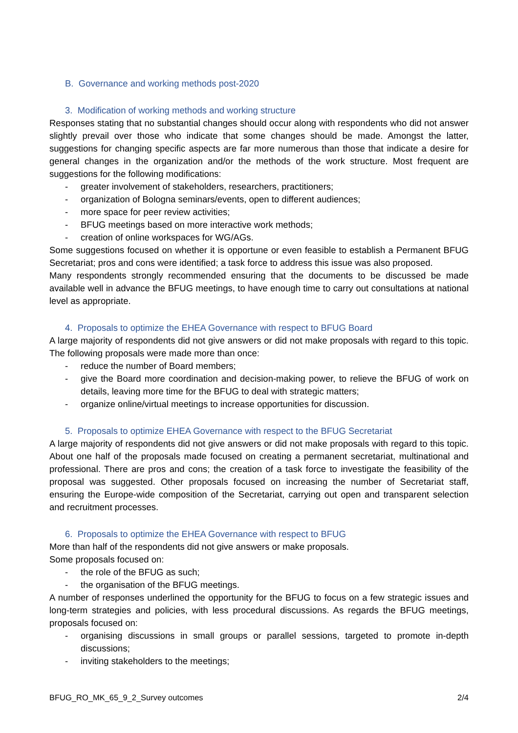B. Governance and working methods post-2020
3. Modification of working methods and working structure
Responses stating that no substantial changes should occur along with respondents who did not answer slightly prevail over those who indicate that some changes should be made. Amongst the latter, suggestions for changing specific aspects are far more numerous than those that indicate a desire for general changes in the organization and/or the methods of the work structure. Most frequent are suggestions for the following modifications:
- greater involvement of stakeholders, researchers, practitioners;
- organization of Bologna seminars/events, open to different audiences;
- more space for peer review activities;
- BFUG meetings based on more interactive work methods;
- creation of online workspaces for WG/AGs.
Some suggestions focused on whether it is opportune or even feasible to establish a Permanent BFUG Secretariat; pros and cons were identified; a task force to address this issue was also proposed.
Many respondents strongly recommended ensuring that the documents to be discussed be made available well in advance the BFUG meetings, to have enough time to carry out consultations at national level as appropriate.
4. Proposals to optimize the EHEA Governance with respect to BFUG Board
A large majority of respondents did not give answers or did not make proposals with regard to this topic. The following proposals were made more than once:
- reduce the number of Board members;
- give the Board more coordination and decision-making power, to relieve the BFUG of work on details, leaving more time for the BFUG to deal with strategic matters;
- organize online/virtual meetings to increase opportunities for discussion.
5. Proposals to optimize EHEA Governance with respect to the BFUG Secretariat
A large majority of respondents did not give answers or did not make proposals with regard to this topic. About one half of the proposals made focused on creating a permanent secretariat, multinational and professional. There are pros and cons; the creation of a task force to investigate the feasibility of the proposal was suggested. Other proposals focused on increasing the number of Secretariat staff, ensuring the Europe-wide composition of the Secretariat, carrying out open and transparent selection and recruitment processes.
6. Proposals to optimize the EHEA Governance with respect to BFUG
More than half of the respondents did not give answers or make proposals.
Some proposals focused on:
- the role of the BFUG as such;
- the organisation of the BFUG meetings.
A number of responses underlined the opportunity for the BFUG to focus on a few strategic issues and long-term strategies and policies, with less procedural discussions. As regards the BFUG meetings, proposals focused on:
- organising discussions in small groups or parallel sessions, targeted to promote in-depth discussions;
- inviting stakeholders to the meetings;
BFUG_RO_MK_65_9_2_Survey outcomes 2/4